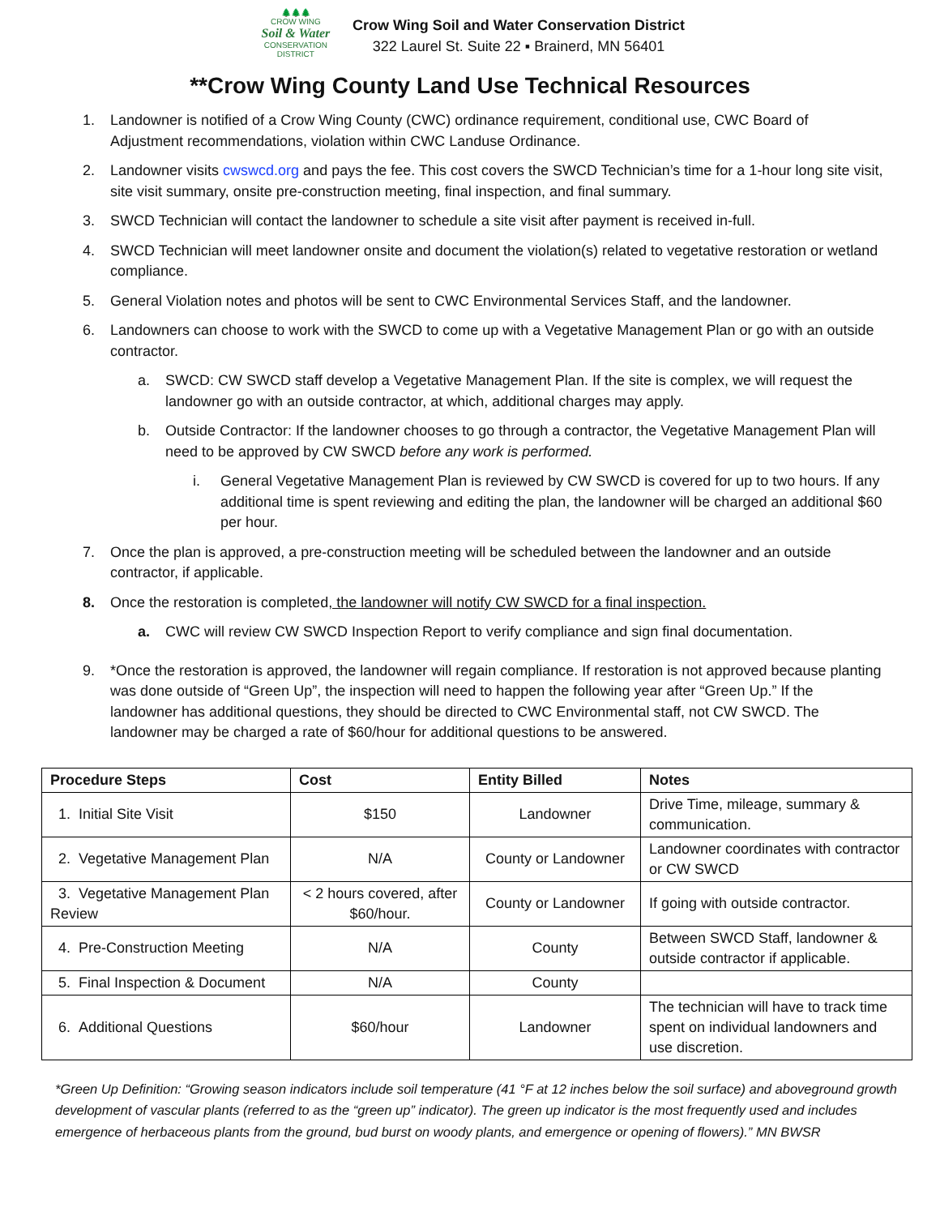🌲🌲🌲
CROW WING
Soil & Water
CONSERVATION DISTRICT
Crow Wing Soil and Water Conservation District
322 Laurel St. Suite 22 ▪ Brainerd, MN 56401
**Crow Wing County Land Use Technical Resources
1. Landowner is notified of a Crow Wing County (CWC) ordinance requirement, conditional use, CWC Board of Adjustment recommendations, violation within CWC Landuse Ordinance.
2. Landowner visits cwswcd.org and pays the fee. This cost covers the SWCD Technician’s time for a 1-hour long site visit, site visit summary, onsite pre-construction meeting, final inspection, and final summary.
3. SWCD Technician will contact the landowner to schedule a site visit after payment is received in-full.
4. SWCD Technician will meet landowner onsite and document the violation(s) related to vegetative restoration or wetland compliance.
5. General Violation notes and photos will be sent to CWC Environmental Services Staff, and the landowner.
6. Landowners can choose to work with the SWCD to come up with a Vegetative Management Plan or go with an outside contractor.
a. SWCD: CW SWCD staff develop a Vegetative Management Plan. If the site is complex, we will request the landowner go with an outside contractor, at which, additional charges may apply.
b. Outside Contractor: If the landowner chooses to go through a contractor, the Vegetative Management Plan will need to be approved by CW SWCD before any work is performed.
i. General Vegetative Management Plan is reviewed by CW SWCD is covered for up to two hours. If any additional time is spent reviewing and editing the plan, the landowner will be charged an additional $60 per hour.
7. Once the plan is approved, a pre-construction meeting will be scheduled between the landowner and an outside contractor, if applicable.
8. Once the restoration is completed, the landowner will notify CW SWCD for a final inspection.
a. CWC will review CW SWCD Inspection Report to verify compliance and sign final documentation.
9. *Once the restoration is approved, the landowner will regain compliance. If restoration is not approved because planting was done outside of “Green Up”, the inspection will need to happen the following year after “Green Up.” If the landowner has additional questions, they should be directed to CWC Environmental staff, not CW SWCD. The landowner may be charged a rate of $60/hour for additional questions to be answered.
| Procedure Steps | Cost | Entity Billed | Notes |
| --- | --- | --- | --- |
| 1. Initial Site Visit | $150 | Landowner | Drive Time, mileage, summary & communication. |
| 2. Vegetative Management Plan | N/A | County or Landowner | Landowner coordinates with contractor or CW SWCD |
| 3. Vegetative Management Plan Review | < 2 hours covered, after $60/hour. | County or Landowner | If going with outside contractor. |
| 4. Pre-Construction Meeting | N/A | County | Between SWCD Staff, landowner & outside contractor if applicable. |
| 5. Final Inspection & Document | N/A | County | |
| 6. Additional Questions | $60/hour | Landowner | The technician will have to track time spent on individual landowners and use discretion. |
*Green Up Definition: “Growing season indicators include soil temperature (41 °F at 12 inches below the soil surface) and aboveground growth development of vascular plants (referred to as the “green up” indicator). The green up indicator is the most frequently used and includes emergence of herbaceous plants from the ground, bud burst on woody plants, and emergence or opening of flowers).” MN BWSR